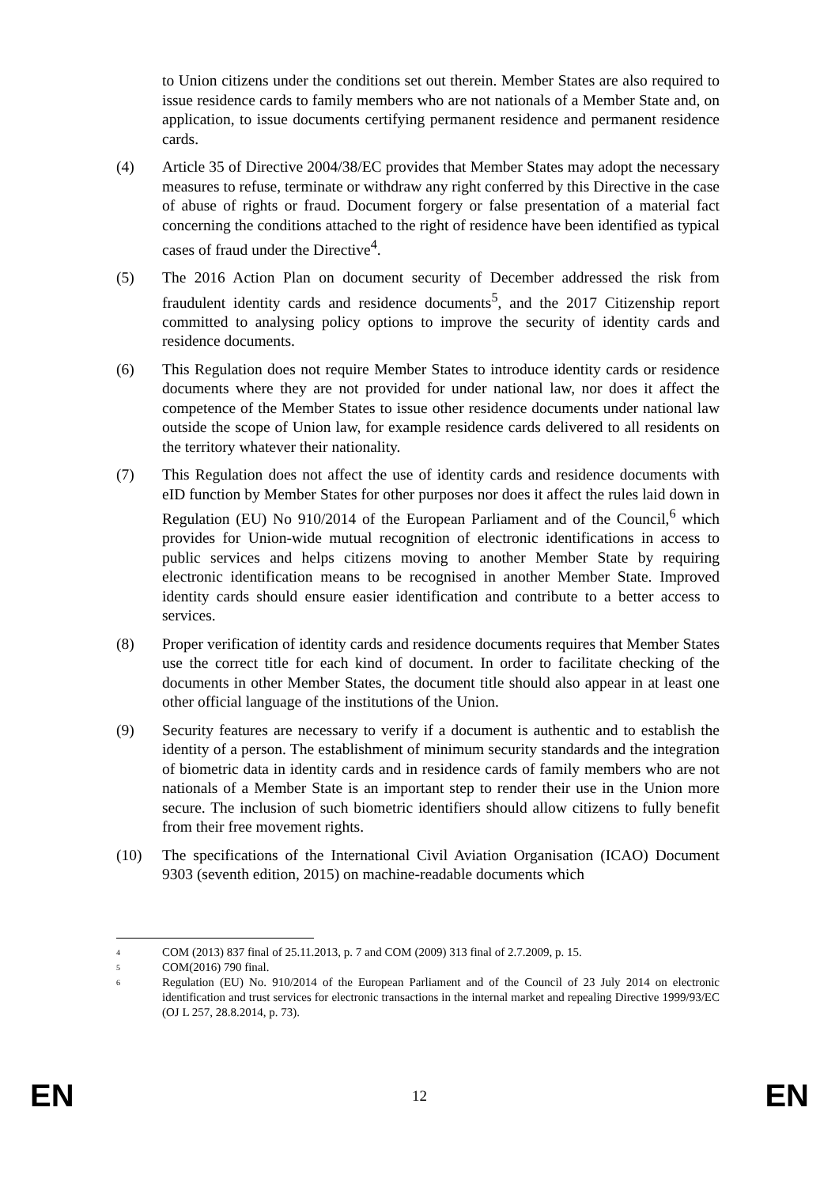to Union citizens under the conditions set out therein. Member States are also required to issue residence cards to family members who are not nationals of a Member State and, on application, to issue documents certifying permanent residence and permanent residence cards.
(4) Article 35 of Directive 2004/38/EC provides that Member States may adopt the necessary measures to refuse, terminate or withdraw any right conferred by this Directive in the case of abuse of rights or fraud. Document forgery or false presentation of a material fact concerning the conditions attached to the right of residence have been identified as typical cases of fraud under the Directive<sup>4</sup>.
(5) The 2016 Action Plan on document security of December addressed the risk from fraudulent identity cards and residence documents<sup>5</sup>, and the 2017 Citizenship report committed to analysing policy options to improve the security of identity cards and residence documents.
(6) This Regulation does not require Member States to introduce identity cards or residence documents where they are not provided for under national law, nor does it affect the competence of the Member States to issue other residence documents under national law outside the scope of Union law, for example residence cards delivered to all residents on the territory whatever their nationality.
(7) This Regulation does not affect the use of identity cards and residence documents with eID function by Member States for other purposes nor does it affect the rules laid down in Regulation (EU) No 910/2014 of the European Parliament and of the Council,<sup>6</sup> which provides for Union-wide mutual recognition of electronic identifications in access to public services and helps citizens moving to another Member State by requiring electronic identification means to be recognised in another Member State. Improved identity cards should ensure easier identification and contribute to a better access to services.
(8) Proper verification of identity cards and residence documents requires that Member States use the correct title for each kind of document. In order to facilitate checking of the documents in other Member States, the document title should also appear in at least one other official language of the institutions of the Union.
(9) Security features are necessary to verify if a document is authentic and to establish the identity of a person. The establishment of minimum security standards and the integration of biometric data in identity cards and in residence cards of family members who are not nationals of a Member State is an important step to render their use in the Union more secure. The inclusion of such biometric identifiers should allow citizens to fully benefit from their free movement rights.
(10) The specifications of the International Civil Aviation Organisation (ICAO) Document 9303 (seventh edition, 2015) on machine-readable documents which
4
COM (2013) 837 final of 25.11.2013, p. 7 and COM (2009) 313 final of 2.7.2009, p. 15.
5
COM(2016) 790 final.
6
Regulation (EU) No. 910/2014 of the European Parliament and of the Council of 23 July 2014 on electronic identification and trust services for electronic transactions in the internal market and repealing Directive 1999/93/EC (OJ L 257, 28.8.2014, p. 73).
EN 12 EN